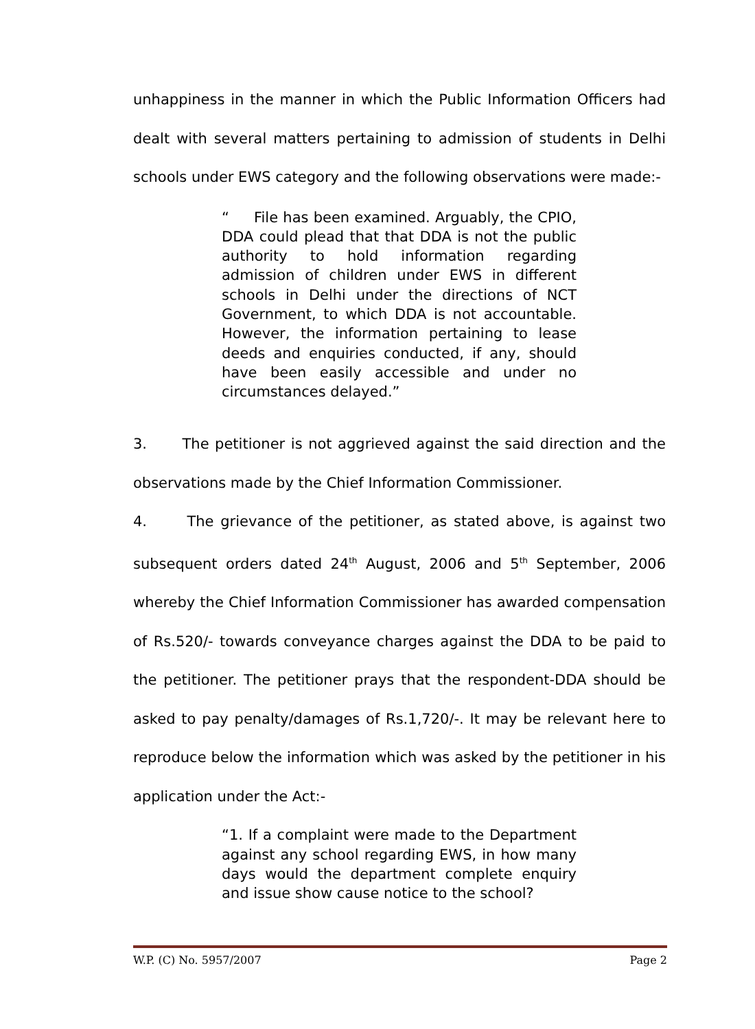unhappiness in the manner in which the Public Information Officers had dealt with several matters pertaining to admission of students in Delhi schools under EWS category and the following observations were made:-
“ File has been examined. Arguably, the CPIO, DDA could plead that that DDA is not the public authority to hold information regarding admission of children under EWS in different schools in Delhi under the directions of NCT Government, to which DDA is not accountable. However, the information pertaining to lease deeds and enquiries conducted, if any, should have been easily accessible and under no circumstances delayed.”
3. The petitioner is not aggrieved against the said direction and the observations made by the Chief Information Commissioner.
4. The grievance of the petitioner, as stated above, is against two subsequent orders dated 24<sup>th</sup> August, 2006 and 5<sup>th</sup> September, 2006 whereby the Chief Information Commissioner has awarded compensation of Rs.520/- towards conveyance charges against the DDA to be paid to the petitioner. The petitioner prays that the respondent-DDA should be asked to pay penalty/damages of Rs.1,720/-. It may be relevant here to reproduce below the information which was asked by the petitioner in his application under the Act:-
“1. If a complaint were made to the Department against any school regarding EWS, in how many days would the department complete enquiry and issue show cause notice to the school?
W.P. (C) No. 5957/2007 Page 2